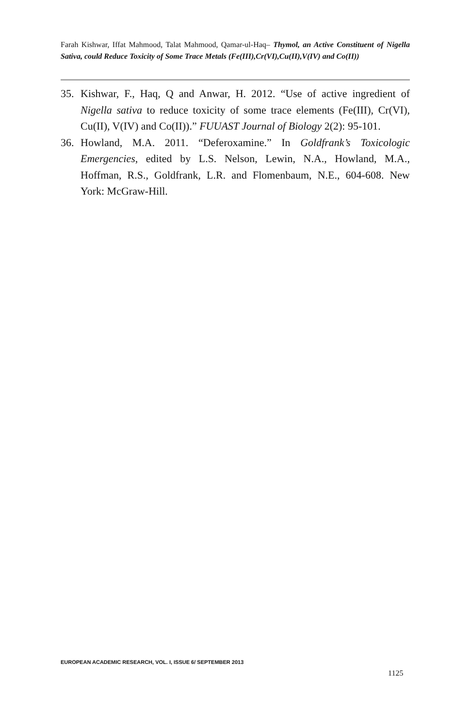Farah Kishwar, Iffat Mahmood, Talat Mahmood, Qamar-ul-Haq– Thymol, an Active Constituent of Nigella Sativa, could Reduce Toxicity of Some Trace Metals (Fe(III),Cr(VI),Cu(II),V(IV) and Co(II))
35. Kishwar, F., Haq, Q and Anwar, H. 2012. “Use of active ingredient of Nigella sativa to reduce toxicity of some trace elements (Fe(III), Cr(VI), Cu(II), V(IV) and Co(II)).” FUUAST Journal of Biology 2(2): 95-101.
36. Howland, M.A. 2011. “Deferoxamine.” In Goldfrank’s Toxicologic Emergencies, edited by L.S. Nelson, Lewin, N.A., Howland, M.A., Hoffman, R.S., Goldfrank, L.R. and Flomenbaum, N.E., 604-608. New York: McGraw-Hill.
EUROPEAN ACADEMIC RESEARCH, VOL. I, ISSUE 6/ SEPTEMBER 2013
1125